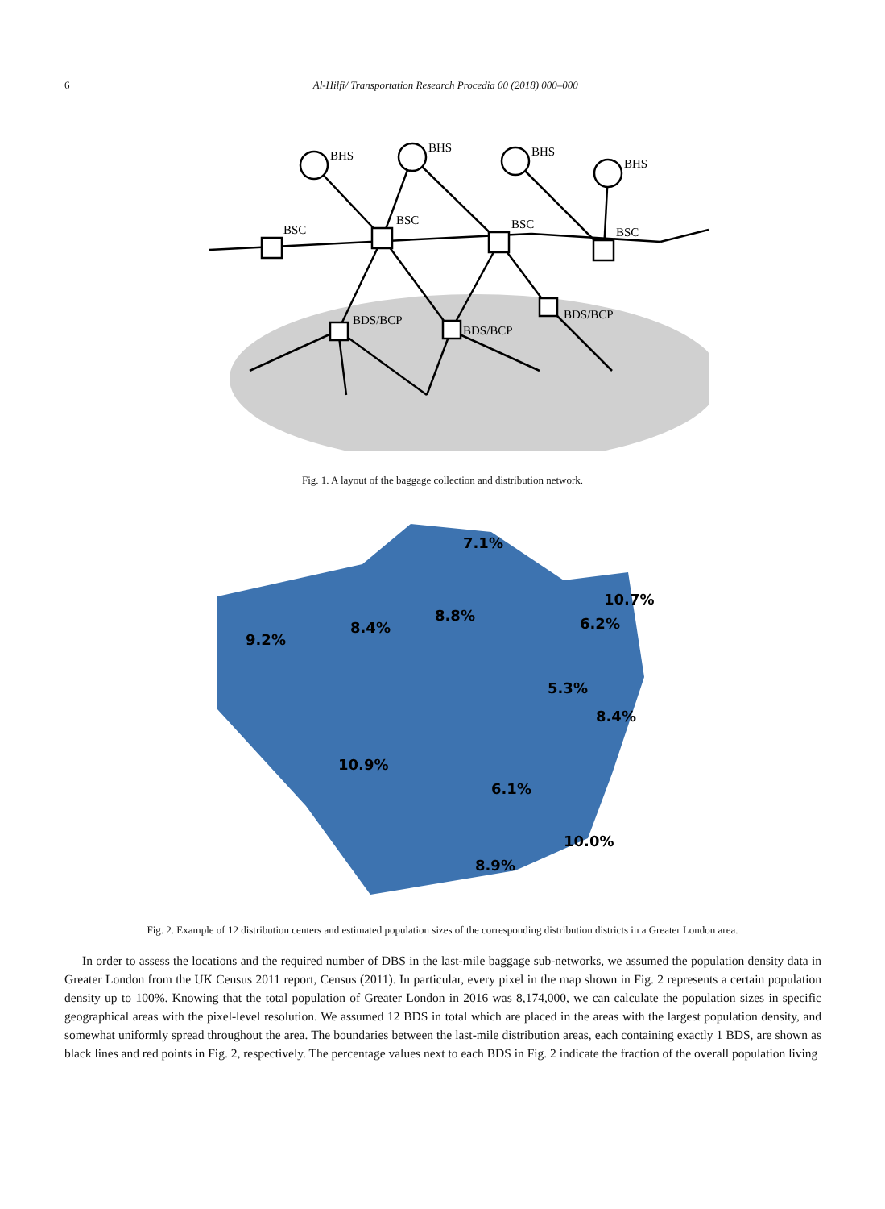6 Al-Hilfi/ Transportation Research Procedia 00 (2018) 000–000
BHS
BHS
BHS
BHS
BSC
BSC
BSC
BSC
BDS/BCP
BDS/BCP
BDS/BCP
Fig. 1. A layout of the baggage collection and distribution network.
9.2%
8.4%
8.8%
7.1%
6.2%
10.7%
5.3%
8.4%
10.9%
6.1%
8.9%
10.0%
Fig. 2. Example of 12 distribution centers and estimated population sizes of the corresponding distribution districts in a Greater London area.
In order to assess the locations and the required number of DBS in the last-mile baggage sub-networks, we assumed the population density data in Greater London from the UK Census 2011 report, Census (2011). In particular, every pixel in the map shown in Fig. 2 represents a certain population density up to 100%. Knowing that the total population of Greater London in 2016 was 8,174,000, we can calculate the population sizes in specific geographical areas with the pixel-level resolution. We assumed 12 BDS in total which are placed in the areas with the largest population density, and somewhat uniformly spread throughout the area. The boundaries between the last-mile distribution areas, each containing exactly 1 BDS, are shown as black lines and red points in Fig. 2, respectively. The percentage values next to each BDS in Fig. 2 indicate the fraction of the overall population living